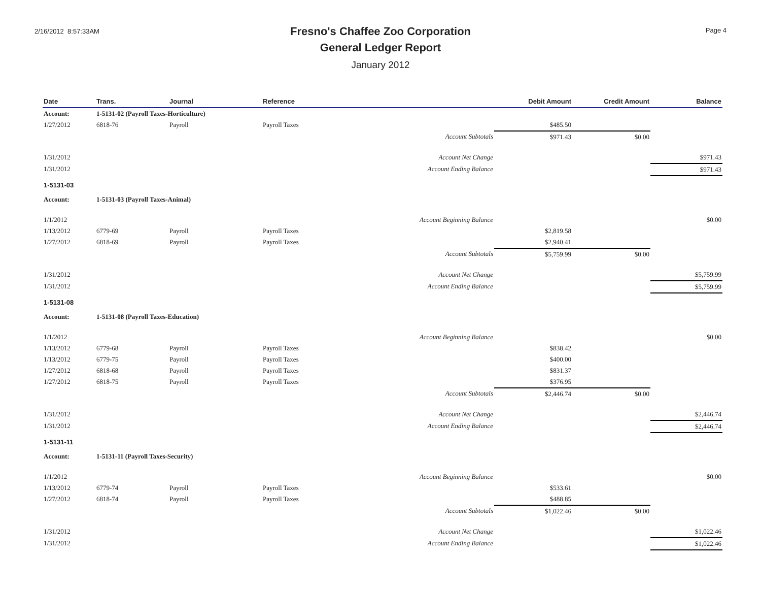2/16/2012 8:57:33AM
Fresno's Chaffee Zoo Corporation
General Ledger Report
January 2012
Page 4
| Date | Trans. | Journal | Reference | | Debit Amount | Credit Amount | Balance |
| --- | --- | --- | --- | --- | --- | --- | --- |
| Account: | 1-5131-02 (Payroll Taxes-Horticulture) | | | | | | |
| 1/27/2012 | 6818-76 | Payroll | Payroll Taxes | | $485.50 | | |
| | | | | Account Subtotals | $971.43 | $0.00 | |
| 1/31/2012 | | | | Account Net Change | | | $971.43 |
| 1/31/2012 | | | | Account Ending Balance | | | $971.43 |
| 1-5131-03 | | | | | | | |
| Account: | 1-5131-03 (Payroll Taxes-Animal) | | | | | | |
| 1/1/2012 | | | | Account Beginning Balance | | | $0.00 |
| 1/13/2012 | 6779-69 | Payroll | Payroll Taxes | | $2,819.58 | | |
| 1/27/2012 | 6818-69 | Payroll | Payroll Taxes | | $2,940.41 | | |
| | | | | Account Subtotals | $5,759.99 | $0.00 | |
| 1/31/2012 | | | | Account Net Change | | | $5,759.99 |
| 1/31/2012 | | | | Account Ending Balance | | | $5,759.99 |
| 1-5131-08 | | | | | | | |
| Account: | 1-5131-08 (Payroll Taxes-Education) | | | | | | |
| 1/1/2012 | | | | Account Beginning Balance | | | $0.00 |
| 1/13/2012 | 6779-68 | Payroll | Payroll Taxes | | $838.42 | | |
| 1/13/2012 | 6779-75 | Payroll | Payroll Taxes | | $400.00 | | |
| 1/27/2012 | 6818-68 | Payroll | Payroll Taxes | | $831.37 | | |
| 1/27/2012 | 6818-75 | Payroll | Payroll Taxes | | $376.95 | | |
| | | | | Account Subtotals | $2,446.74 | $0.00 | |
| 1/31/2012 | | | | Account Net Change | | | $2,446.74 |
| 1/31/2012 | | | | Account Ending Balance | | | $2,446.74 |
| 1-5131-11 | | | | | | | |
| Account: | 1-5131-11 (Payroll Taxes-Security) | | | | | | |
| 1/1/2012 | | | | Account Beginning Balance | | | $0.00 |
| 1/13/2012 | 6779-74 | Payroll | Payroll Taxes | | $533.61 | | |
| 1/27/2012 | 6818-74 | Payroll | Payroll Taxes | | $488.85 | | |
| | | | | Account Subtotals | $1,022.46 | $0.00 | |
| 1/31/2012 | | | | Account Net Change | | | $1,022.46 |
| 1/31/2012 | | | | Account Ending Balance | | | $1,022.46 |